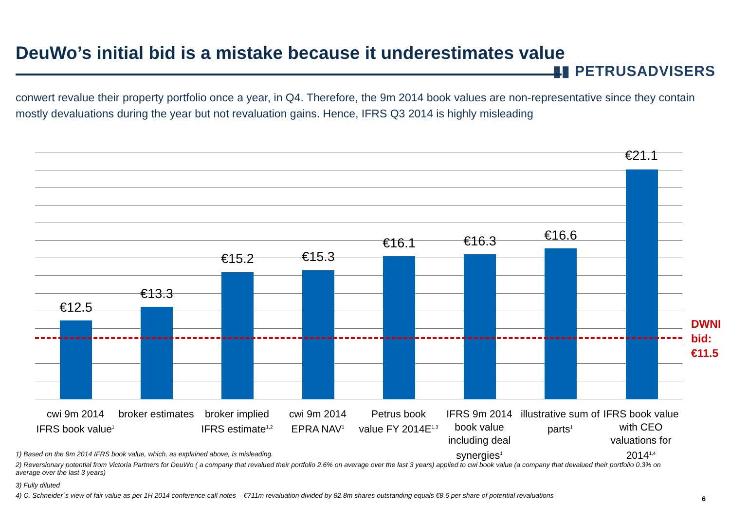DeuWo’s initial bid is a mistake because it underestimates value
▮▮ PETRUSADVISERS
conwert revalue their property portfolio once a year, in Q4. Therefore, the 9m 2014 book values are non-representative since they contain mostly devaluations during the year but not revaluation gains. Hence, IFRS Q3 2014 is highly misleading
€12.5
€13.3
€15.2 €15.3
€16.1 €16.3 €16.6
€21.1
DWNI
bid:
€11.5
cwi 9m 2014 IFRS book value<sup>1</sup>
broker estimates
broker implied IFRS estimate<sup>1,2</sup>
cwi 9m 2014 EPRA NAV<sup>1</sup>
Petrus book value FY 2014E<sup>1,3</sup>
IFRS 9m 2014 book value including deal synergies<sup>1</sup>
illustrative sum of parts<sup>1</sup>
IFRS book value with CEO valuations for 2014<sup>1,4</sup>
1) Based on the 9m 2014 IFRS book value, which, as explained above, is misleading.
2) Reversionary potential from Victoria Partners for DeuWo ( a company that revalued their portfolio 2.6% on average over the last 3 years) applied to cwi book value (a company that devalued their portfolio 0.3% on average over the last 3 years)
3) Fully diluted
4) C. Schneider´s view of fair value as per 1H 2014 conference call notes – €711m revaluation divided by 82.8m shares outstanding equals €8.6 per share of potential revaluations
6